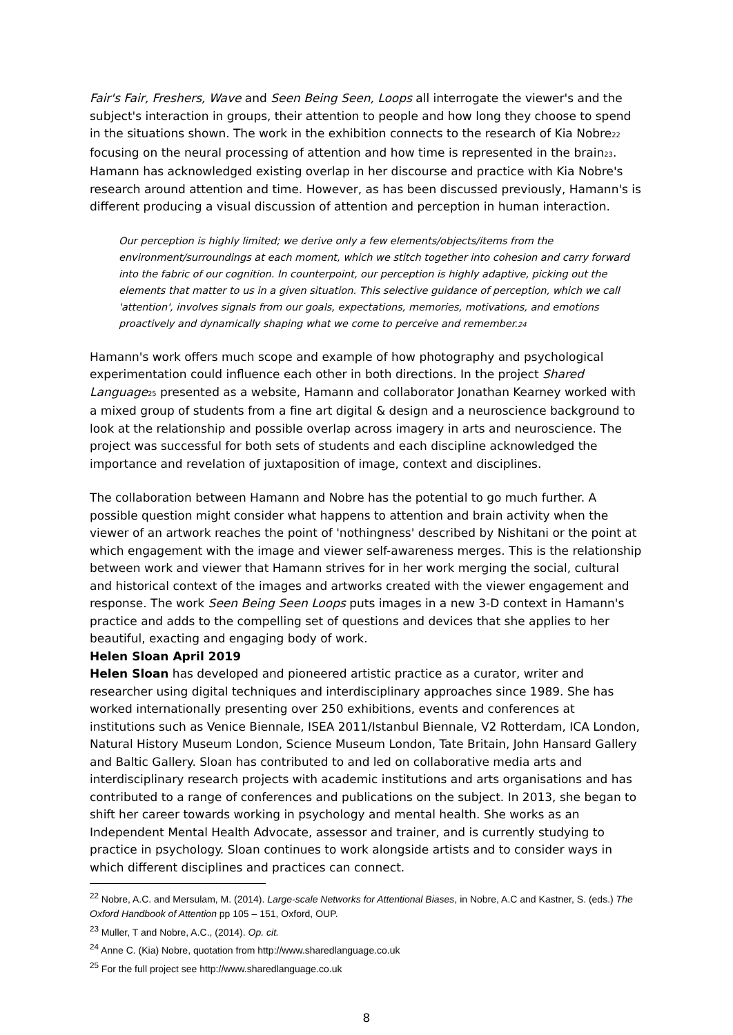Fair's Fair, Freshers, Wave and Seen Being Seen, Loops all interrogate the viewer's and the subject's interaction in groups, their attention to people and how long they choose to spend in the situations shown. The work in the exhibition connects to the research of Kia Nobre<sub>22</sub> focusing on the neural processing of attention and how time is represented in the brain<sub>23</sub>. Hamann has acknowledged existing overlap in her discourse and practice with Kia Nobre's research around attention and time. However, as has been discussed previously, Hamann's is different producing a visual discussion of attention and perception in human interaction.
Our perception is highly limited; we derive only a few elements/objects/items from the environment/surroundings at each moment, which we stitch together into cohesion and carry forward into the fabric of our cognition. In counterpoint, our perception is highly adaptive, picking out the elements that matter to us in a given situation. This selective guidance of perception, which we call 'attention', involves signals from our goals, expectations, memories, motivations, and emotions proactively and dynamically shaping what we come to perceive and remember.<sub>24</sub>
Hamann's work offers much scope and example of how photography and psychological experimentation could influence each other in both directions. In the project Shared Language<sub>25</sub> presented as a website, Hamann and collaborator Jonathan Kearney worked with a mixed group of students from a fine art digital & design and a neuroscience background to look at the relationship and possible overlap across imagery in arts and neuroscience. The project was successful for both sets of students and each discipline acknowledged the importance and revelation of juxtaposition of image, context and disciplines.
The collaboration between Hamann and Nobre has the potential to go much further. A possible question might consider what happens to attention and brain activity when the viewer of an artwork reaches the point of 'nothingness' described by Nishitani or the point at which engagement with the image and viewer self-awareness merges. This is the relationship between work and viewer that Hamann strives for in her work merging the social, cultural and historical context of the images and artworks created with the viewer engagement and response. The work Seen Being Seen Loops puts images in a new 3-D context in Hamann's practice and adds to the compelling set of questions and devices that she applies to her beautiful, exacting and engaging body of work.
Helen Sloan April 2019
Helen Sloan has developed and pioneered artistic practice as a curator, writer and researcher using digital techniques and interdisciplinary approaches since 1989. She has worked internationally presenting over 250 exhibitions, events and conferences at institutions such as Venice Biennale, ISEA 2011/Istanbul Biennale, V2 Rotterdam, ICA London, Natural History Museum London, Science Museum London, Tate Britain, John Hansard Gallery and Baltic Gallery. Sloan has contributed to and led on collaborative media arts and interdisciplinary research projects with academic institutions and arts organisations and has contributed to a range of conferences and publications on the subject. In 2013, she began to shift her career towards working in psychology and mental health. She works as an Independent Mental Health Advocate, assessor and trainer, and is currently studying to practice in psychology. Sloan continues to work alongside artists and to consider ways in which different disciplines and practices can connect.
<sup>22</sup> Nobre, A.C. and Mersulam, M. (2014). Large-scale Networks for Attentional Biases, in Nobre, A.C and Kastner, S. (eds.) The Oxford Handbook of Attention pp 105 – 151, Oxford, OUP.
<sup>23</sup> Muller, T and Nobre, A.C., (2014). Op. cit.
<sup>24</sup> Anne C. (Kia) Nobre, quotation from http://www.sharedlanguage.co.uk
<sup>25</sup> For the full project see http://www.sharedlanguage.co.uk
8